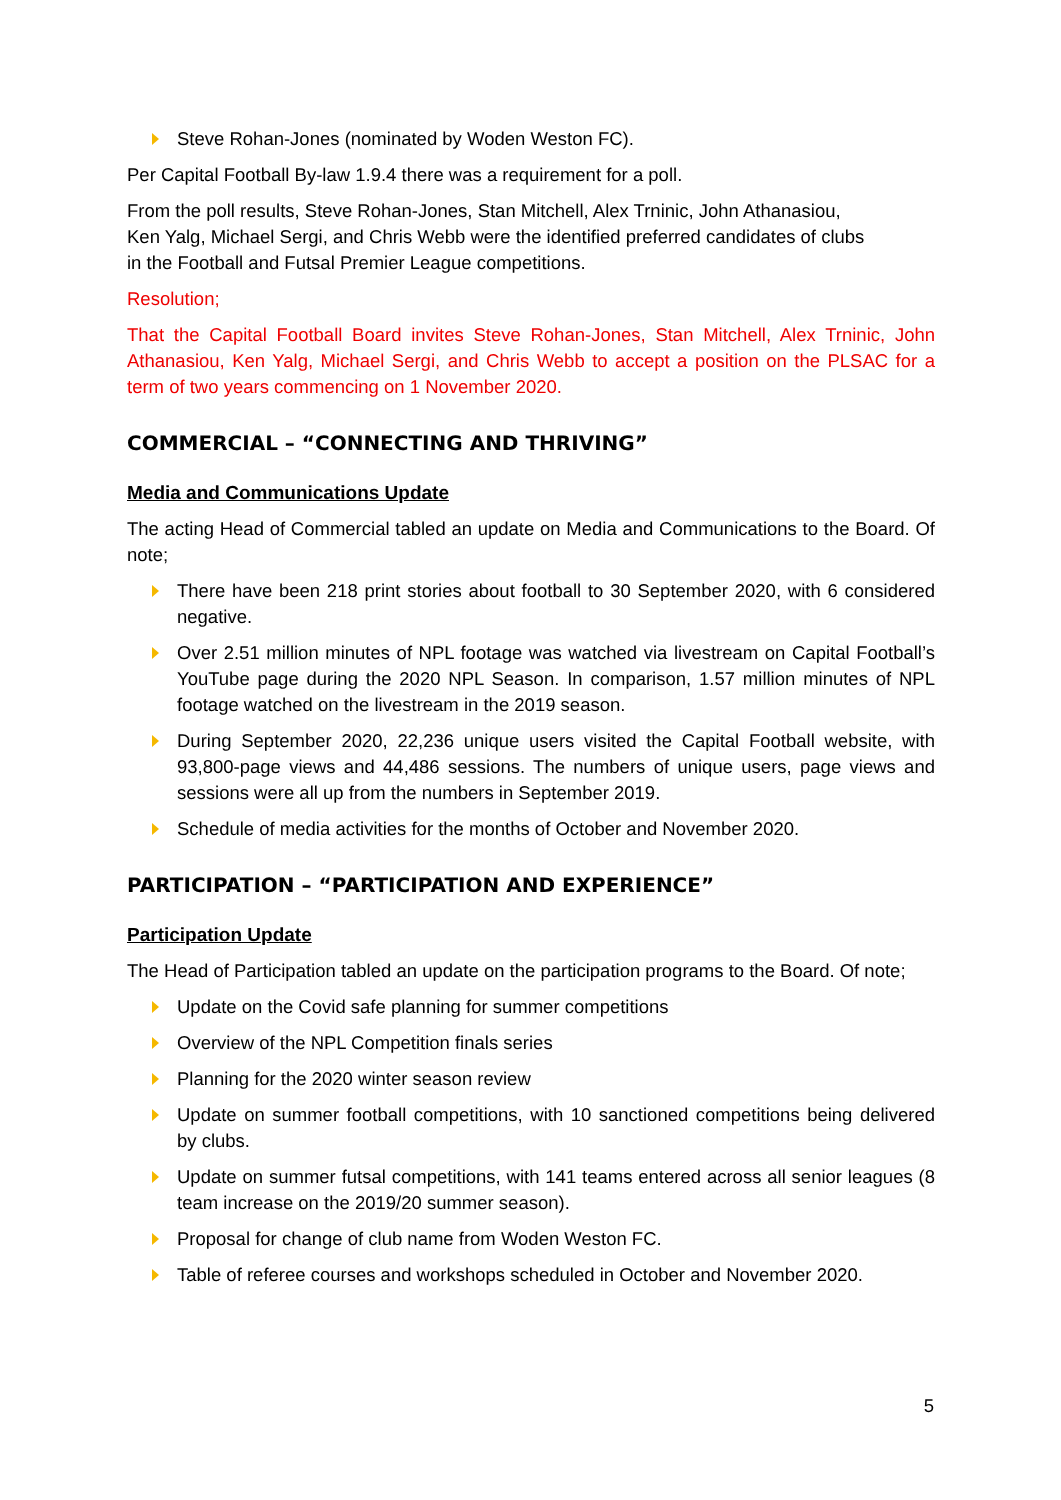Steve Rohan-Jones (nominated by Woden Weston FC).
Per Capital Football By-law 1.9.4 there was a requirement for a poll.
From the poll results, Steve Rohan-Jones, Stan Mitchell, Alex Trninic, John Athanasiou,
Ken Yalg, Michael Sergi, and Chris Webb were the identified preferred candidates of clubs
in the Football and Futsal Premier League competitions.
Resolution;
That the Capital Football Board invites Steve Rohan-Jones, Stan Mitchell, Alex Trninic, John Athanasiou, Ken Yalg, Michael Sergi, and Chris Webb to accept a position on the PLSAC for a term of two years commencing on 1 November 2020.
COMMERCIAL – “CONNECTING AND THRIVING”
Media and Communications Update
The acting Head of Commercial tabled an update on Media and Communications to the Board. Of note;
There have been 218 print stories about football to 30 September 2020, with 6 considered negative.
Over 2.51 million minutes of NPL footage was watched via livestream on Capital Football’s YouTube page during the 2020 NPL Season. In comparison, 1.57 million minutes of NPL footage watched on the livestream in the 2019 season.
During September 2020, 22,236 unique users visited the Capital Football website, with 93,800-page views and 44,486 sessions. The numbers of unique users, page views and sessions were all up from the numbers in September 2019.
Schedule of media activities for the months of October and November 2020.
PARTICIPATION – “PARTICIPATION AND EXPERIENCE”
Participation Update
The Head of Participation tabled an update on the participation programs to the Board. Of note;
Update on the Covid safe planning for summer competitions
Overview of the NPL Competition finals series
Planning for the 2020 winter season review
Update on summer football competitions, with 10 sanctioned competitions being delivered by clubs.
Update on summer futsal competitions, with 141 teams entered across all senior leagues (8 team increase on the 2019/20 summer season).
Proposal for change of club name from Woden Weston FC.
Table of referee courses and workshops scheduled in October and November 2020.
5